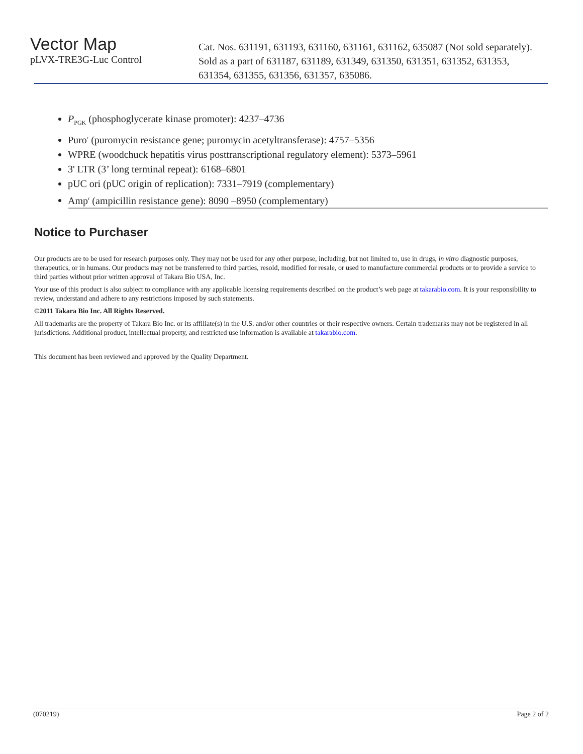Vector Map
Cat. Nos. 631191, 631193, 631160, 631161, 631162, 635087 (Not sold separately).
pLVX-TRE3G-Luc Control
Sold as a part of 631187, 631189, 631349, 631350, 631351, 631352, 631353,
631354, 631355, 631356, 631357, 635086.
P<sub>PGK</sub> (phosphoglycerate kinase promoter): 4237–4736
Puro<sup>r</sup> (puromycin resistance gene; puromycin acetyltransferase): 4757–5356
WPRE (woodchuck hepatitis virus posttranscriptional regulatory element): 5373–5961
3' LTR (3’ long terminal repeat): 6168–6801
pUC ori (pUC origin of replication): 7331–7919 (complementary)
Amp<sup>r</sup> (ampicillin resistance gene): 8090 –8950 (complementary)
Notice to Purchaser
Our products are to be used for research purposes only. They may not be used for any other purpose, including, but not limited to, use in drugs, in vitro diagnostic purposes, therapeutics, or in humans. Our products may not be transferred to third parties, resold, modified for resale, or used to manufacture commercial products or to provide a service to third parties without prior written approval of Takara Bio USA, Inc.
Your use of this product is also subject to compliance with any applicable licensing requirements described on the product’s web page at takarabio.com. It is your responsibility to review, understand and adhere to any restrictions imposed by such statements.
©2011 Takara Bio Inc. All Rights Reserved.
All trademarks are the property of Takara Bio Inc. or its affiliate(s) in the U.S. and/or other countries or their respective owners. Certain trademarks may not be registered in all jurisdictions. Additional product, intellectual property, and restricted use information is available at takarabio.com.
This document has been reviewed and approved by the Quality Department.
(070219) Page 2 of 2